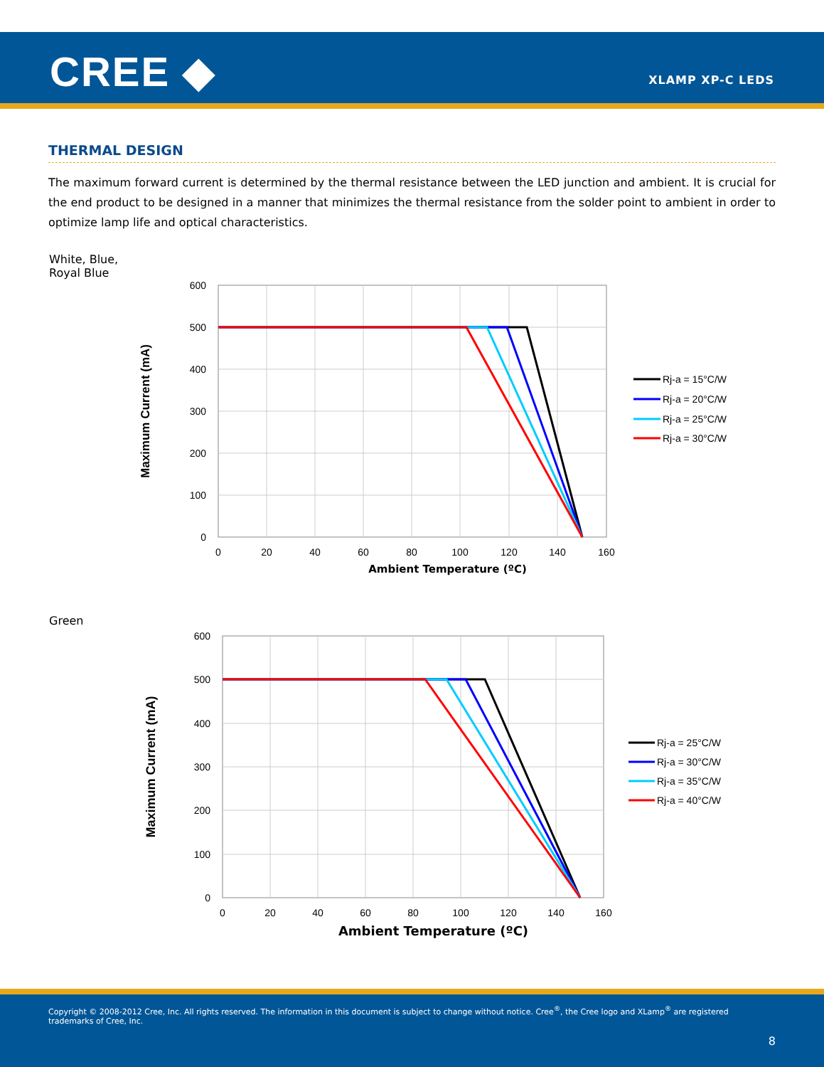CREE ◆ XLAMP XP-C LEDS
THERMAL DESIGN
The maximum forward current is determined by the thermal resistance between the LED junction and ambient. It is crucial for the end product to be designed in a manner that minimizes the thermal resistance from the solder point to ambient in order to optimize lamp life and optical characteristics.
White, Blue,
Royal Blue
600
500
400
300
200
100
0
0
20
40
60
80
100
120
140
160
Maximum Current (mA)
Rj-a = 15°C/W
Rj-a = 20°C/W
Rj-a = 25°C/W
Rj-a = 30°C/W
Ambient Temperature (ºC)
Green
600
500
400
300
200
100
0
0
20
40
60
80
100
120
140
160
Maximum Current (mA)
Rj-a = 25°C/W
Rj-a = 30°C/W
Rj-a = 35°C/W
Rj-a = 40°C/W
Ambient Temperature (ºC)
Copyright © 2008-2012 Cree, Inc. All rights reserved. The information in this document is subject to change without notice. Cree<sup>®</sup>, the Cree logo and XLamp<sup>®</sup> are registered trademarks of Cree, Inc.
8